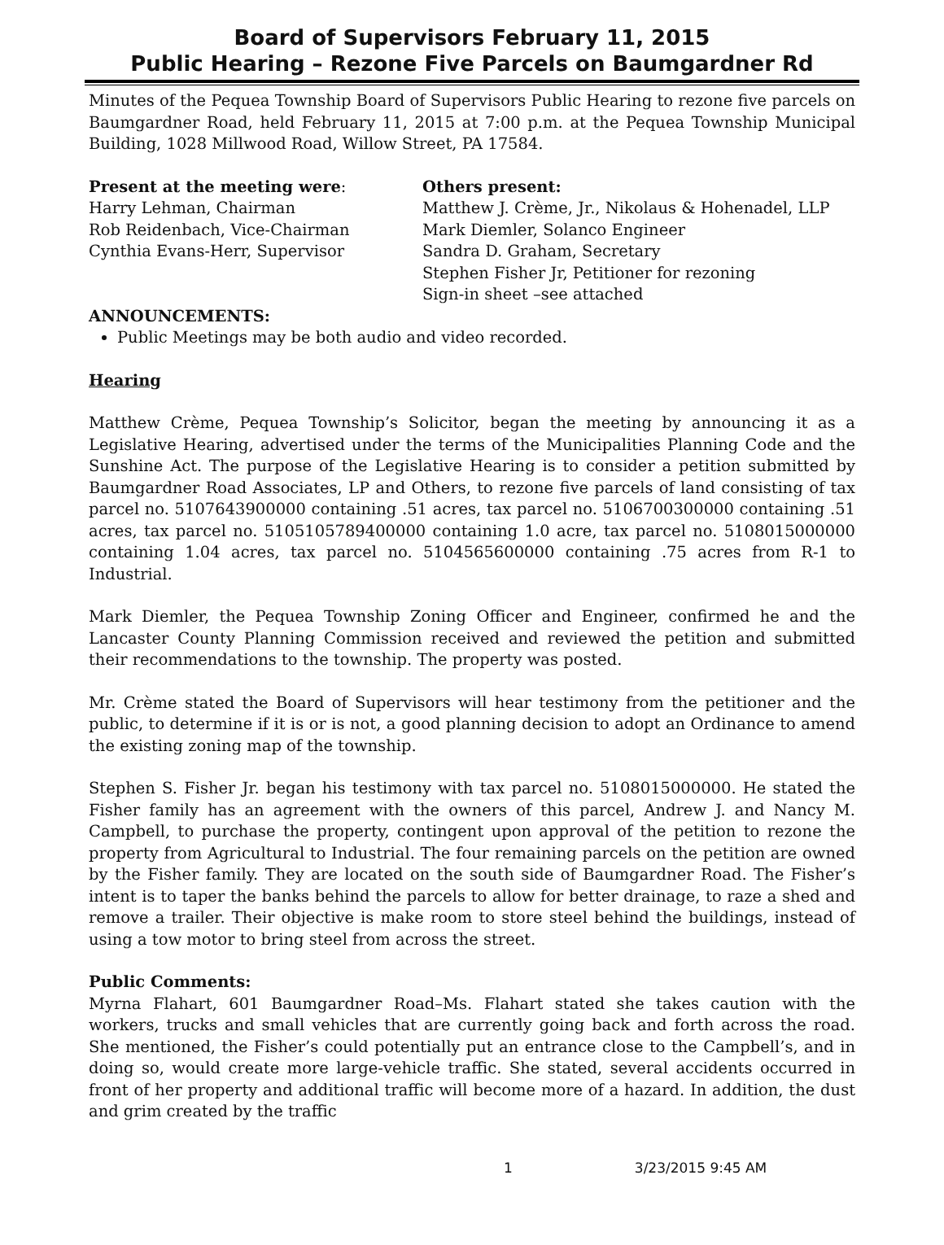Board of Supervisors February 11, 2015
Public Hearing – Rezone Five Parcels on Baumgardner Rd
Minutes of the Pequea Township Board of Supervisors Public Hearing to rezone five parcels on Baumgardner Road, held February 11, 2015 at 7:00 p.m. at the Pequea Township Municipal Building, 1028 Millwood Road, Willow Street, PA 17584.
Present at the meeting were:
Harry Lehman, Chairman
Rob Reidenbach, Vice-Chairman
Cynthia Evans-Herr, Supervisor
Others present:
Matthew J. Crème, Jr., Nikolaus & Hohenadel, LLP
Mark Diemler, Solanco Engineer
Sandra D. Graham, Secretary
Stephen Fisher Jr, Petitioner for rezoning
Sign-in sheet –see attached
ANNOUNCEMENTS:
Public Meetings may be both audio and video recorded.
Hearing
Matthew Crème, Pequea Township’s Solicitor, began the meeting by announcing it as a Legislative Hearing, advertised under the terms of the Municipalities Planning Code and the Sunshine Act. The purpose of the Legislative Hearing is to consider a petition submitted by Baumgardner Road Associates, LP and Others, to rezone five parcels of land consisting of tax parcel no. 5107643900000 containing .51 acres, tax parcel no. 5106700300000 containing .51 acres, tax parcel no. 5105105789400000 containing 1.0 acre, tax parcel no. 5108015000000 containing 1.04 acres, tax parcel no. 5104565600000 containing .75 acres from R-1 to Industrial.
Mark Diemler, the Pequea Township Zoning Officer and Engineer, confirmed he and the Lancaster County Planning Commission received and reviewed the petition and submitted their recommendations to the township. The property was posted.
Mr. Crème stated the Board of Supervisors will hear testimony from the petitioner and the public, to determine if it is or is not, a good planning decision to adopt an Ordinance to amend the existing zoning map of the township.
Stephen S. Fisher Jr. began his testimony with tax parcel no. 5108015000000. He stated the Fisher family has an agreement with the owners of this parcel, Andrew J. and Nancy M. Campbell, to purchase the property, contingent upon approval of the petition to rezone the property from Agricultural to Industrial. The four remaining parcels on the petition are owned by the Fisher family. They are located on the south side of Baumgardner Road. The Fisher’s intent is to taper the banks behind the parcels to allow for better drainage, to raze a shed and remove a trailer. Their objective is make room to store steel behind the buildings, instead of using a tow motor to bring steel from across the street.
Public Comments:
Myrna Flahart, 601 Baumgardner Road–Ms. Flahart stated she takes caution with the workers, trucks and small vehicles that are currently going back and forth across the road. She mentioned, the Fisher’s could potentially put an entrance close to the Campbell’s, and in doing so, would create more large-vehicle traffic. She stated, several accidents occurred in front of her property and additional traffic will become more of a hazard. In addition, the dust and grim created by the traffic
1 3/23/2015 9:45 AM